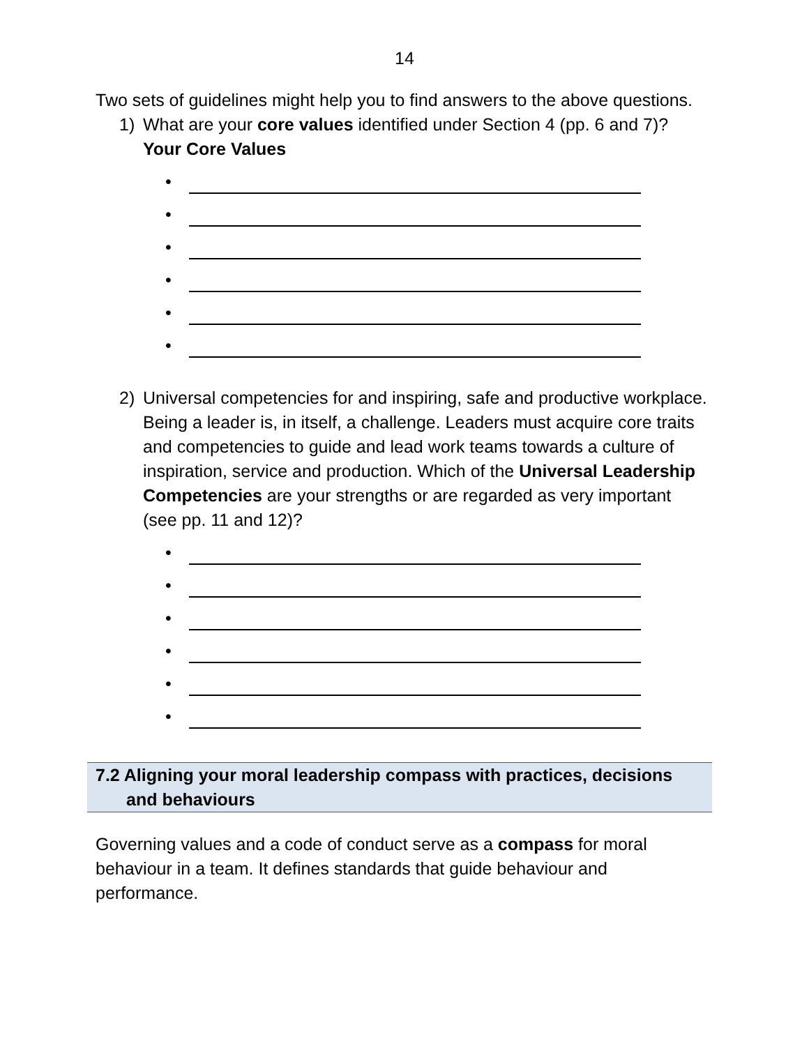14
Two sets of guidelines might help you to find answers to the above questions.
1) What are your core values identified under Section 4 (pp. 6 and 7)?
Your Core Values
•
•
•
•
•
•
2) Universal competencies for and inspiring, safe and productive workplace.
Being a leader is, in itself, a challenge. Leaders must acquire core traits and competencies to guide and lead work teams towards a culture of inspiration, service and production. Which of the Universal Leadership Competencies are your strengths or are regarded as very important (see pp. 11 and 12)?
•
•
•
•
•
•
7.2 Aligning your moral leadership compass with practices, decisions
and behaviours
Governing values and a code of conduct serve as a compass for moral behaviour in a team. It defines standards that guide behaviour and performance.